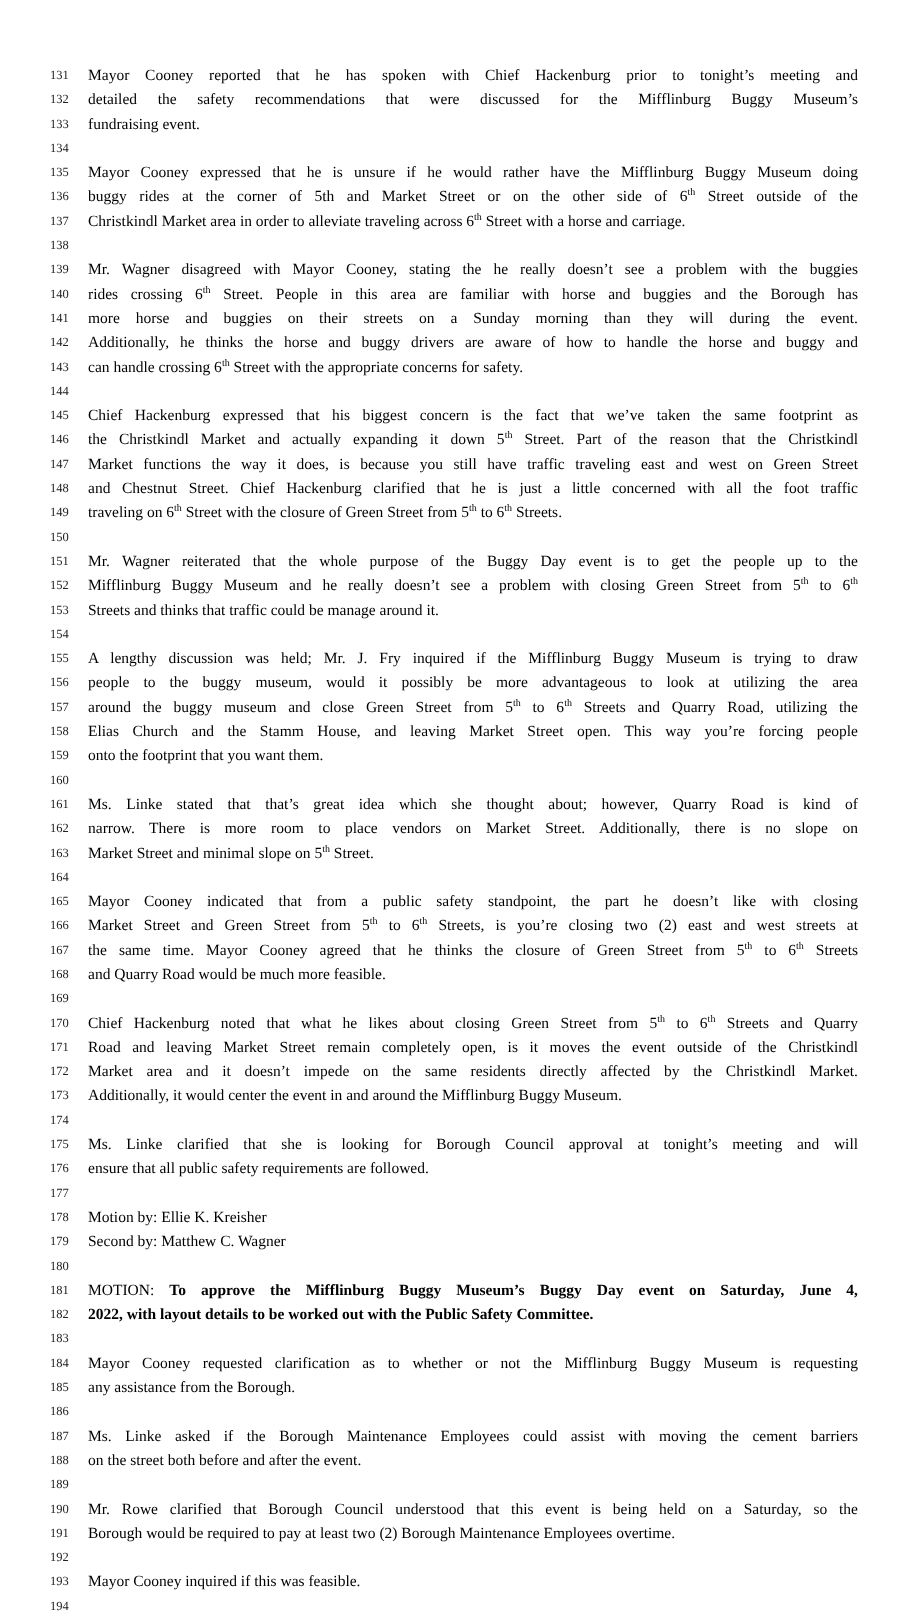131 Mayor Cooney reported that he has spoken with Chief Hackenburg prior to tonight’s meeting and
132 detailed the safety recommendations that were discussed for the Mifflinburg Buggy Museum’s
133 fundraising event.
134
135 Mayor Cooney expressed that he is unsure if he would rather have the Mifflinburg Buggy Museum doing
136 buggy rides at the corner of 5th and Market Street or on the other side of 6<sup>th</sup> Street outside of the
137 Christkindl Market area in order to alleviate traveling across 6<sup>th</sup> Street with a horse and carriage.
138
139 Mr. Wagner disagreed with Mayor Cooney, stating the he really doesn’t see a problem with the buggies
140 rides crossing 6<sup>th</sup> Street. People in this area are familiar with horse and buggies and the Borough has
141 more horse and buggies on their streets on a Sunday morning than they will during the event.
142 Additionally, he thinks the horse and buggy drivers are aware of how to handle the horse and buggy and
143 can handle crossing 6<sup>th</sup> Street with the appropriate concerns for safety.
144
145 Chief Hackenburg expressed that his biggest concern is the fact that we’ve taken the same footprint as
146 the Christkindl Market and actually expanding it down 5<sup>th</sup> Street. Part of the reason that the Christkindl
147 Market functions the way it does, is because you still have traffic traveling east and west on Green Street
148 and Chestnut Street. Chief Hackenburg clarified that he is just a little concerned with all the foot traffic
149 traveling on 6<sup>th</sup> Street with the closure of Green Street from 5<sup>th</sup> to 6<sup>th</sup> Streets.
150
151 Mr. Wagner reiterated that the whole purpose of the Buggy Day event is to get the people up to the
152 Mifflinburg Buggy Museum and he really doesn’t see a problem with closing Green Street from 5<sup>th</sup> to 6<sup>th</sup>
153 Streets and thinks that traffic could be manage around it.
154
155 A lengthy discussion was held; Mr. J. Fry inquired if the Mifflinburg Buggy Museum is trying to draw
156 people to the buggy museum, would it possibly be more advantageous to look at utilizing the area
157 around the buggy museum and close Green Street from 5<sup>th</sup> to 6<sup>th</sup> Streets and Quarry Road, utilizing the
158 Elias Church and the Stamm House, and leaving Market Street open. This way you’re forcing people
159 onto the footprint that you want them.
160
161 Ms. Linke stated that that’s great idea which she thought about; however, Quarry Road is kind of
162 narrow. There is more room to place vendors on Market Street. Additionally, there is no slope on
163 Market Street and minimal slope on 5<sup>th</sup> Street.
164
165 Mayor Cooney indicated that from a public safety standpoint, the part he doesn’t like with closing
166 Market Street and Green Street from 5<sup>th</sup> to 6<sup>th</sup> Streets, is you’re closing two (2) east and west streets at
167 the same time. Mayor Cooney agreed that he thinks the closure of Green Street from 5<sup>th</sup> to 6<sup>th</sup> Streets
168 and Quarry Road would be much more feasible.
169
170 Chief Hackenburg noted that what he likes about closing Green Street from 5<sup>th</sup> to 6<sup>th</sup> Streets and Quarry
171 Road and leaving Market Street remain completely open, is it moves the event outside of the Christkindl
172 Market area and it doesn’t impede on the same residents directly affected by the Christkindl Market.
173 Additionally, it would center the event in and around the Mifflinburg Buggy Museum.
174
175 Ms. Linke clarified that she is looking for Borough Council approval at tonight’s meeting and will
176 ensure that all public safety requirements are followed.
177
178 Motion by: Ellie K. Kreisher
179 Second by: Matthew C. Wagner
180
181 MOTION: To approve the Mifflinburg Buggy Museum’s Buggy Day event on Saturday, June 4,
182 2022, with layout details to be worked out with the Public Safety Committee.
183
184 Mayor Cooney requested clarification as to whether or not the Mifflinburg Buggy Museum is requesting
185 any assistance from the Borough.
186
187 Ms. Linke asked if the Borough Maintenance Employees could assist with moving the cement barriers
188 on the street both before and after the event.
189
190 Mr. Rowe clarified that Borough Council understood that this event is being held on a Saturday, so the
191 Borough would be required to pay at least two (2) Borough Maintenance Employees overtime.
192
193 Mayor Cooney inquired if this was feasible.
194